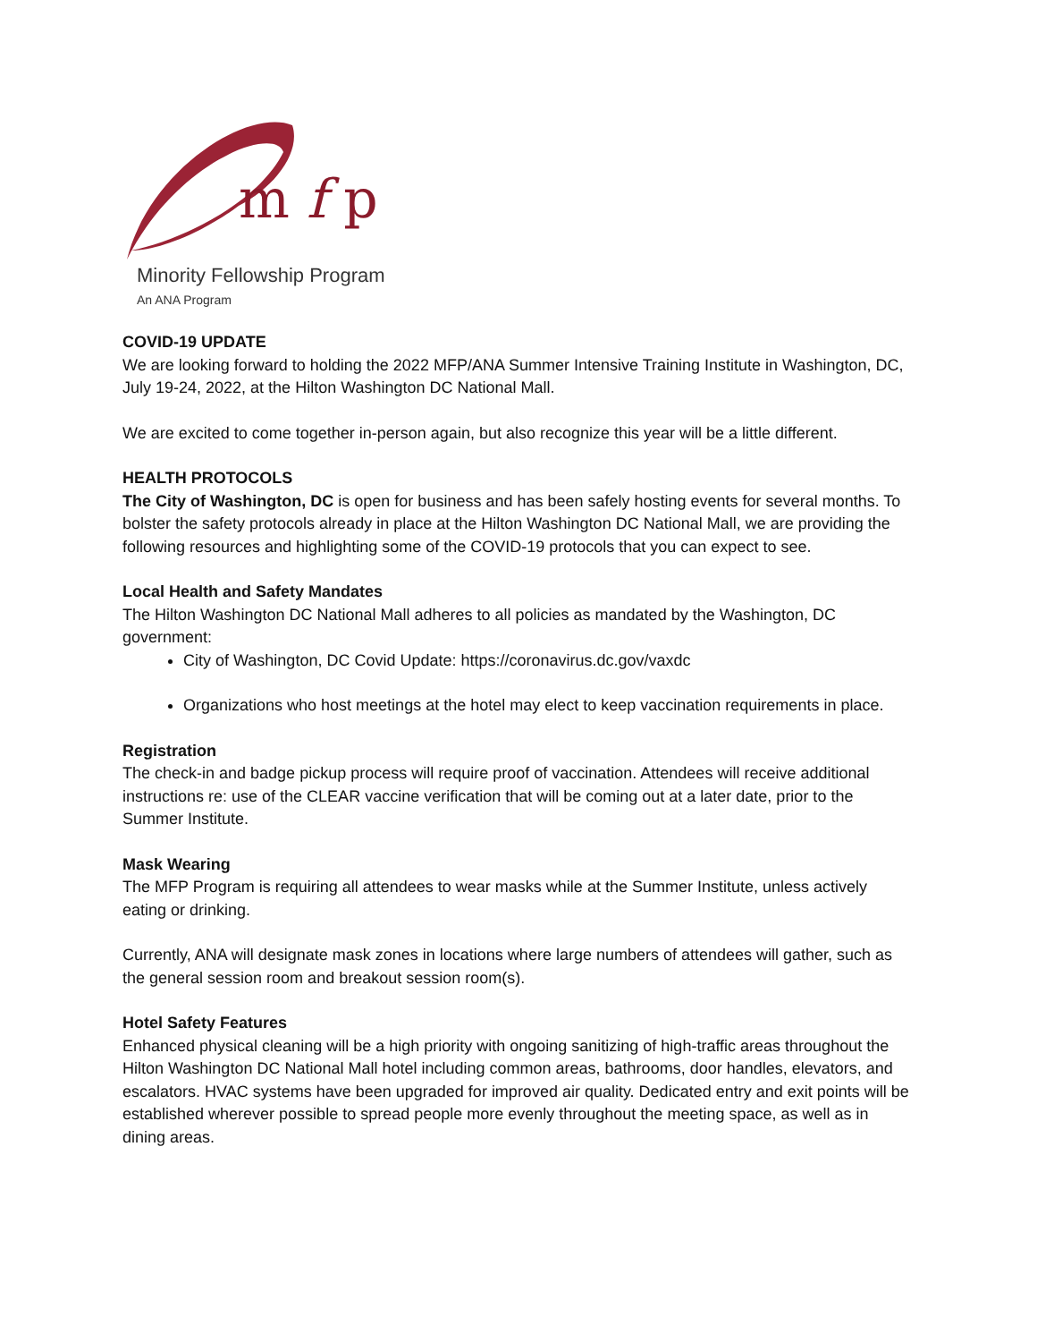m f p
Minority Fellowship Program
An ANA Program
COVID-19 UPDATE
We are looking forward to holding the 2022 MFP/ANA Summer Intensive Training Institute in Washington, DC, July 19-24, 2022, at the Hilton Washington DC National Mall.
We are excited to come together in-person again, but also recognize this year will be a little different.
HEALTH PROTOCOLS
The City of Washington, DC is open for business and has been safely hosting events for several months. To bolster the safety protocols already in place at the Hilton Washington DC National Mall, we are providing the following resources and highlighting some of the COVID-19 protocols that you can expect to see.
Local Health and Safety Mandates
The Hilton Washington DC National Mall adheres to all policies as mandated by the Washington, DC government:
City of Washington, DC Covid Update: https://coronavirus.dc.gov/vaxdc
Organizations who host meetings at the hotel may elect to keep vaccination requirements in place.
Registration
The check-in and badge pickup process will require proof of vaccination. Attendees will receive additional instructions re: use of the CLEAR vaccine verification that will be coming out at a later date, prior to the Summer Institute.
Mask Wearing
The MFP Program is requiring all attendees to wear masks while at the Summer Institute, unless actively eating or drinking.
Currently, ANA will designate mask zones in locations where large numbers of attendees will gather, such as the general session room and breakout session room(s).
Hotel Safety Features
Enhanced physical cleaning will be a high priority with ongoing sanitizing of high-traffic areas throughout the Hilton Washington DC National Mall hotel including common areas, bathrooms, door handles, elevators, and escalators. HVAC systems have been upgraded for improved air quality. Dedicated entry and exit points will be established wherever possible to spread people more evenly throughout the meeting space, as well as in dining areas.